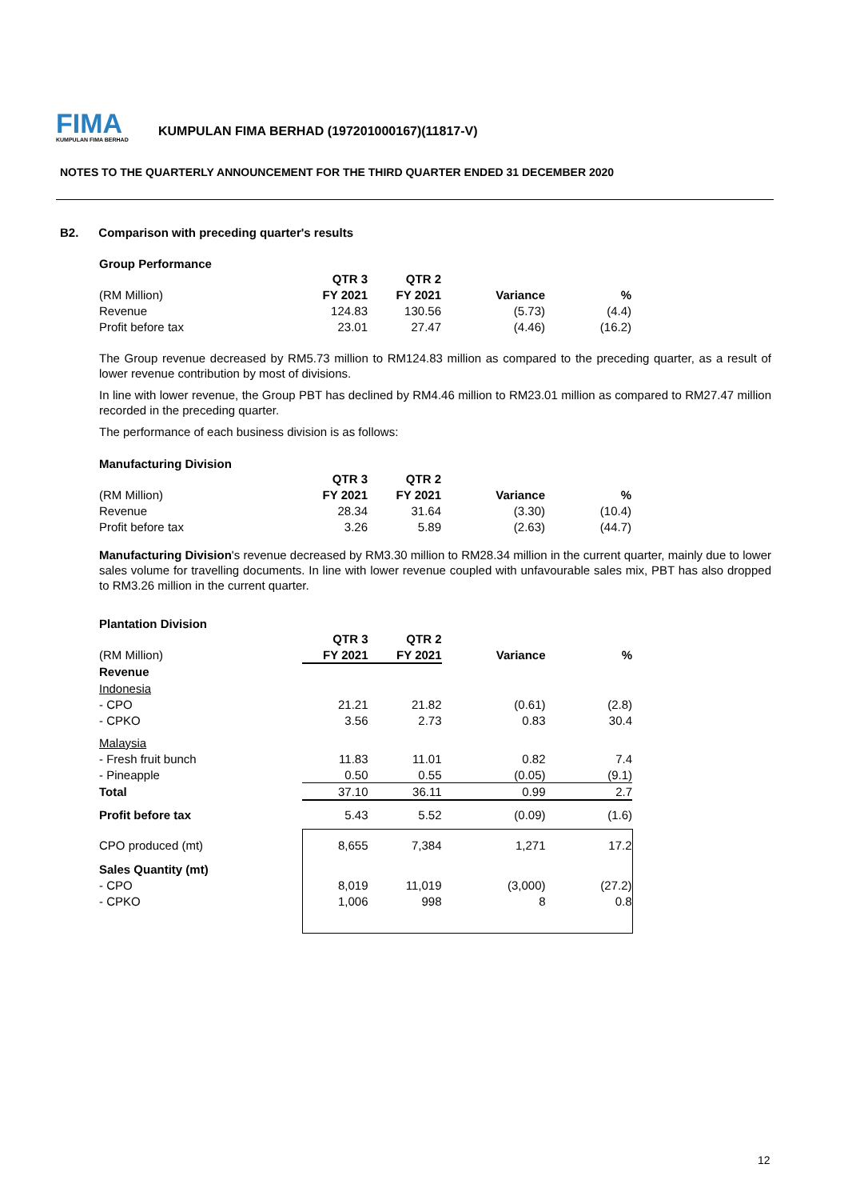FIMA
KUMPULAN FIMA BERHAD
KUMPULAN FIMA BERHAD (197201000167)(11817-V)
NOTES TO THE QUARTERLY ANNOUNCEMENT FOR THE THIRD QUARTER ENDED 31 DECEMBER 2020
B2. Comparison with preceding quarter's results
Group Performance
| | QTR 3 | QTR 2 | | |
| (RM Million) | FY 2021 | FY 2021 | Variance | % |
| Revenue | 124.83 | 130.56 | (5.73) | (4.4) |
| Profit before tax | 23.01 | 27.47 | (4.46) | (16.2) |
The Group revenue decreased by RM5.73 million to RM124.83 million as compared to the preceding quarter, as a result of lower revenue contribution by most of divisions.
In line with lower revenue, the Group PBT has declined by RM4.46 million to RM23.01 million as compared to RM27.47 million recorded in the preceding quarter.
The performance of each business division is as follows:
Manufacturing Division
| | QTR 3 | QTR 2 | | |
| (RM Million) | FY 2021 | FY 2021 | Variance | % |
| Revenue | 28.34 | 31.64 | (3.30) | (10.4) |
| Profit before tax | 3.26 | 5.89 | (2.63) | (44.7) |
Manufacturing Division's revenue decreased by RM3.30 million to RM28.34 million in the current quarter, mainly due to lower sales volume for travelling documents. In line with lower revenue coupled with unfavourable sales mix, PBT has also dropped to RM3.26 million in the current quarter.
Plantation Division
| | QTR 3 | QTR 2 | | |
| (RM Million) | FY 2021 | FY 2021 | Variance | % |
| Revenue | | | | |
| Indonesia | | | | |
| - CPO | 21.21 | 21.82 | (0.61) | (2.8) |
| - CPKO | 3.56 | 2.73 | 0.83 | 30.4 |
| Malaysia | | | | |
| - Fresh fruit bunch | 11.83 | 11.01 | 0.82 | 7.4 |
| - Pineapple | 0.50 | 0.55 | (0.05) | (9.1) |
| Total | 37.10 | 36.11 | 0.99 | 2.7 |
| Profit before tax | 5.43 | 5.52 | (0.09) | (1.6) |
| CPO produced (mt) | 8,655 | 7,384 | 1,271 | 17.2 |
| Sales Quantity (mt) | | | | |
| - CPO | 8,019 | 11,019 | (3,000) | (27.2) |
| - CPKO | 1,006 | 998 | 8 | 0.8 |
12